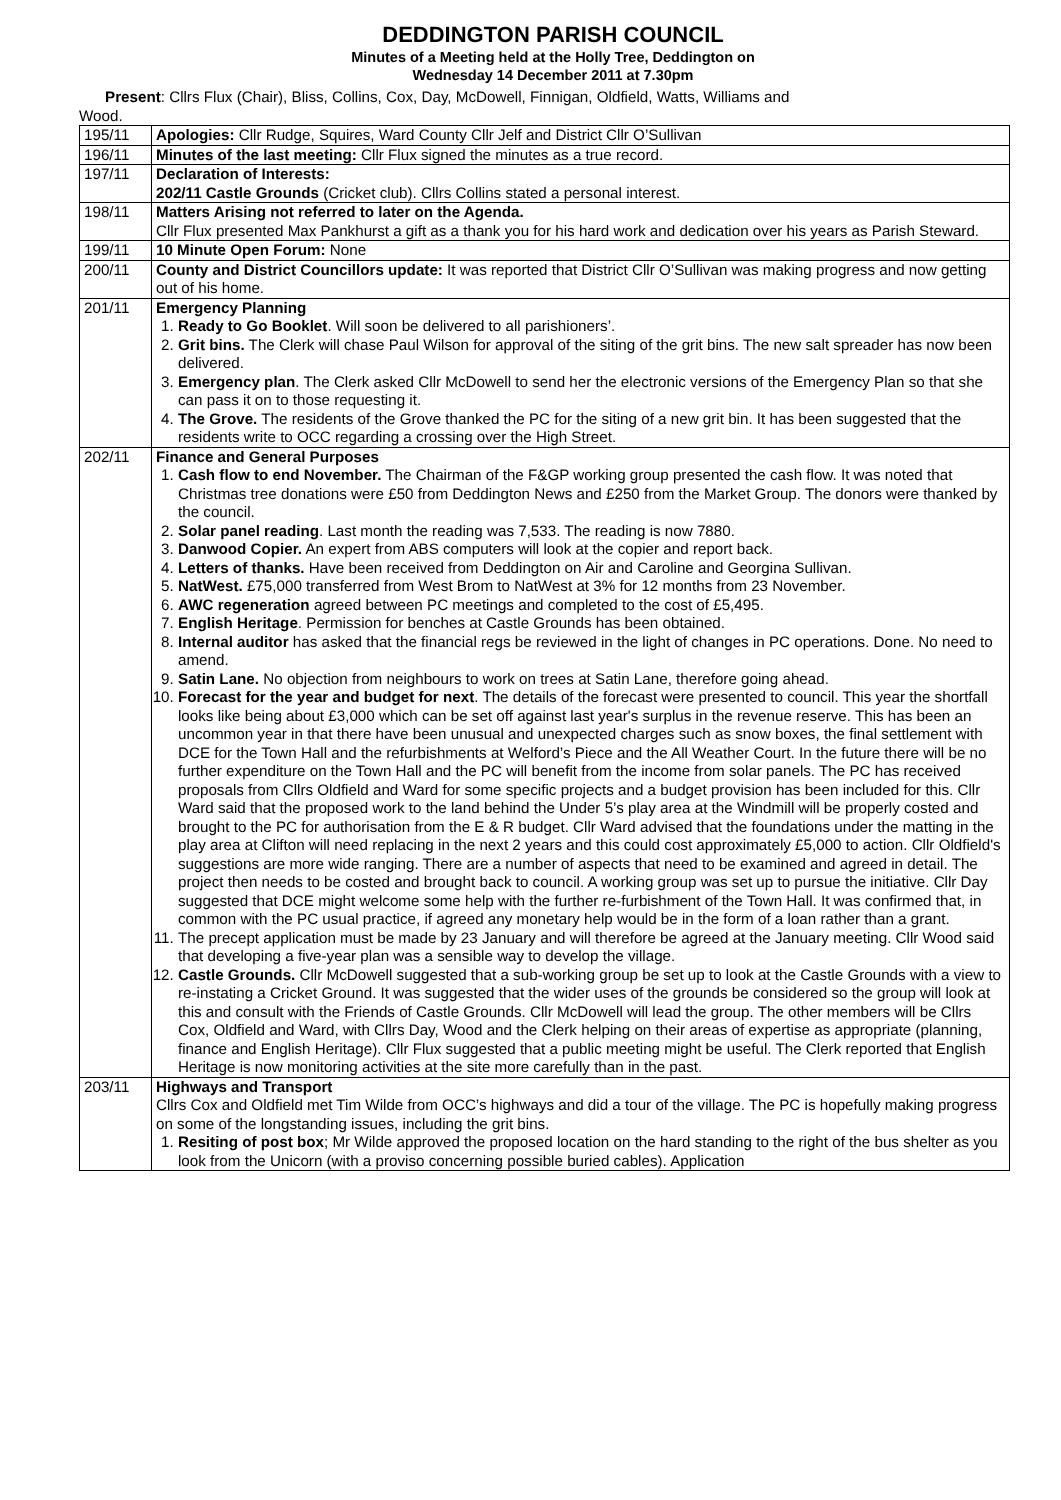DEDDINGTON PARISH COUNCIL
Minutes of a Meeting held at the Holly Tree, Deddington on
Wednesday 14 December 2011 at 7.30pm
Present: Cllrs Flux (Chair), Bliss, Collins, Cox, Day, McDowell, Finnigan, Oldfield, Watts, Williams and
Wood.
| 195/11 | Apologies: Cllr Rudge, Squires, Ward County Cllr Jelf and District Cllr O’Sullivan |
| 196/11 | Minutes of the last meeting: Cllr Flux signed the minutes as a true record. |
| 197/11 | Declaration of Interests: 202/11 Castle Grounds (Cricket club). Cllrs Collins stated a personal interest. |
| 198/11 | Matters Arising not referred to later on the Agenda. Cllr Flux presented Max Pankhurst a gift as a thank you for his hard work and dedication over his years as Parish Steward. |
| 199/11 | 10 Minute Open Forum: None |
| 200/11 | County and District Councillors update: It was reported that District Cllr O’Sullivan was making progress and now getting out of his home. |
| 201/11 | Emergency Planning 1. Ready to Go Booklet . Will soon be delivered to all parishioners’. 2. Grit bins. The Clerk will chase Paul Wilson for approval of the siting of the grit bins. The new salt spreader has now been delivered. 3. Emergency plan . The Clerk asked Cllr McDowell to send her the electronic versions of the Emergency Plan so that she can pass it on to those requesting it. 4. The Grove. The residents of the Grove thanked the PC for the siting of a new grit bin. It has been suggested that the residents write to OCC regarding a crossing over the High Street. |
| 202/11 | Finance and General Purposes 1. Cash flow to end November. The Chairman of the F&GP working group presented the cash flow. It was noted that Christmas tree donations were £50 from Deddington News and £250 from the Market Group. The donors were thanked by the council. 2. Solar panel reading . Last month the reading was 7,533. The reading is now 7880. 3. Danwood Copier. An expert from ABS computers will look at the copier and report back. 4. Letters of thanks. Have been received from Deddington on Air and Caroline and Georgina Sullivan. 5. NatWest. £75,000 transferred from West Brom to NatWest at 3% for 12 months from 23 November. 6. AWC regeneration agreed between PC meetings and completed to the cost of £5,495. 7. English Heritage . Permission for benches at Castle Grounds has been obtained. 8. Internal auditor has asked that the financial regs be reviewed in the light of changes in PC operations. Done. No need to amend. 9. Satin Lane. No objection from neighbours to work on trees at Satin Lane, therefore going ahead. 10. Forecast for the year and budget for next . The details of the forecast were presented to council. This year the shortfall looks like being about £3,000 which can be set off against last year's surplus in the revenue reserve. This has been an uncommon year in that there have been unusual and unexpected charges such as snow boxes, the final settlement with DCE for the Town Hall and the refurbishments at Welford’s Piece and the All Weather Court. In the future there will be no further expenditure on the Town Hall and the PC will benefit from the income from solar panels. The PC has received proposals from Cllrs Oldfield and Ward for some specific projects and a budget provision has been included for this. Cllr Ward said that the proposed work to the land behind the Under 5’s play area at the Windmill will be properly costed and brought to the PC for authorisation from the E & R budget. Cllr Ward advised that the foundations under the matting in the play area at Clifton will need replacing in the next 2 years and this could cost approximately £5,000 to action. Cllr Oldfield's suggestions are more wide ranging. There are a number of aspects that need to be examined and agreed in detail. The project then needs to be costed and brought back to council. A working group was set up to pursue the initiative. Cllr Day suggested that DCE might welcome some help with the further re-furbishment of the Town Hall. It was confirmed that, in common with the PC usual practice, if agreed any monetary help would be in the form of a loan rather than a grant. 11. The precept application must be made by 23 January and will therefore be agreed at the January meeting. Cllr Wood said that developing a five-year plan was a sensible way to develop the village. 12. Castle Grounds. Cllr McDowell suggested that a sub-working group be set up to look at the Castle Grounds with a view to re-instating a Cricket Ground. It was suggested that the wider uses of the grounds be considered so the group will look at this and consult with the Friends of Castle Grounds. Cllr McDowell will lead the group. The other members will be Cllrs Cox, Oldfield and Ward, with Cllrs Day, Wood and the Clerk helping on their areas of expertise as appropriate (planning, finance and English Heritage). Cllr Flux suggested that a public meeting might be useful. The Clerk reported that English Heritage is now monitoring activities at the site more carefully than in the past. |
| 203/11 | Highways and Transport Cllrs Cox and Oldfield met Tim Wilde from OCC’s highways and did a tour of the village. The PC is hopefully making progress on some of the longstanding issues, including the grit bins. 1. Resiting of post box ; Mr Wilde approved the proposed location on the hard standing to the right of the bus shelter as you look from the Unicorn (with a proviso concerning possible buried cables). Application |